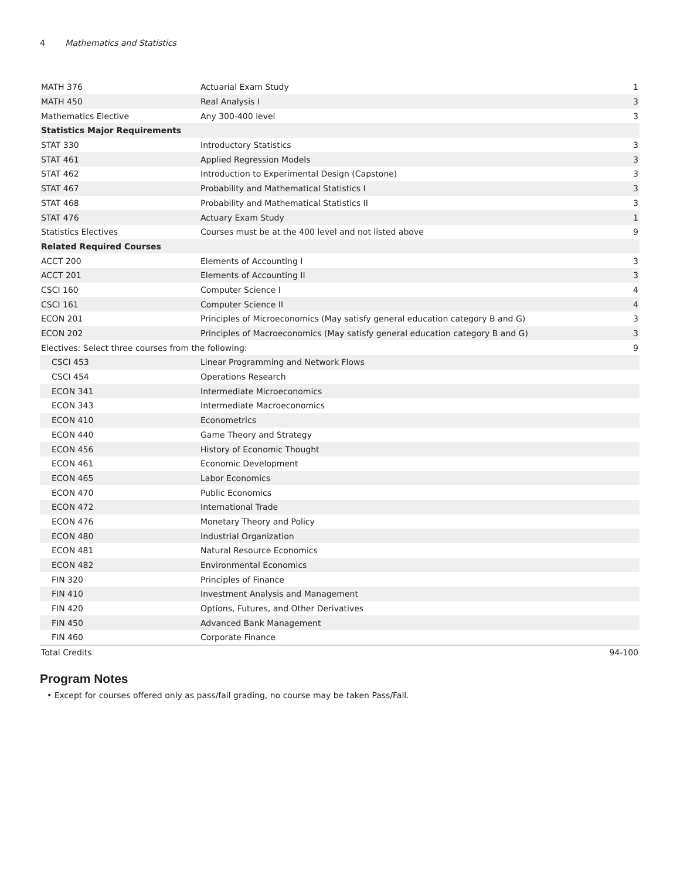4 Mathematics and Statistics
| MATH 376 | Actuarial Exam Study | 1 |
| MATH 450 | Real Analysis I | 3 |
| Mathematics Elective | Any 300-400 level | 3 |
| Statistics Major Requirements | | |
| STAT 330 | Introductory Statistics | 3 |
| STAT 461 | Applied Regression Models | 3 |
| STAT 462 | Introduction to Experimental Design (Capstone) | 3 |
| STAT 467 | Probability and Mathematical Statistics I | 3 |
| STAT 468 | Probability and Mathematical Statistics II | 3 |
| STAT 476 | Actuary Exam Study | 1 |
| Statistics Electives | Courses must be at the 400 level and not listed above | 9 |
| Related Required Courses | | |
| ACCT 200 | Elements of Accounting I | 3 |
| ACCT 201 | Elements of Accounting II | 3 |
| CSCI 160 | Computer Science I | 4 |
| CSCI 161 | Computer Science II | 4 |
| ECON 201 | Principles of Microeconomics (May satisfy general education category B and G) | 3 |
| ECON 202 | Principles of Macroeconomics (May satisfy general education category B and G) | 3 |
| Electives: Select three courses from the following: | | 9 |
| CSCI 453 | Linear Programming and Network Flows | |
| CSCI 454 | Operations Research | |
| ECON 341 | Intermediate Microeconomics | |
| ECON 343 | Intermediate Macroeconomics | |
| ECON 410 | Econometrics | |
| ECON 440 | Game Theory and Strategy | |
| ECON 456 | History of Economic Thought | |
| ECON 461 | Economic Development | |
| ECON 465 | Labor Economics | |
| ECON 470 | Public Economics | |
| ECON 472 | International Trade | |
| ECON 476 | Monetary Theory and Policy | |
| ECON 480 | Industrial Organization | |
| ECON 481 | Natural Resource Economics | |
| ECON 482 | Environmental Economics | |
| FIN 320 | Principles of Finance | |
| FIN 410 | Investment Analysis and Management | |
| FIN 420 | Options, Futures, and Other Derivatives | |
| FIN 450 | Advanced Bank Management | |
| FIN 460 | Corporate Finance | |
| Total Credits | | 94-100 |
Program Notes
• Except for courses offered only as pass/fail grading, no course may be taken Pass/Fail.